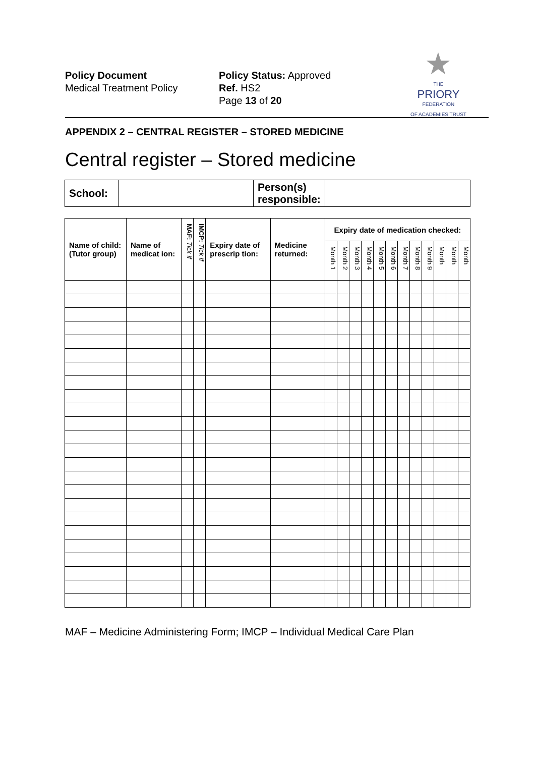Policy Document
Medical Treatment Policy
Policy Status: Approved
Ref. HS2
Page 13 of 20
★
THE
PRIORY
FEDERATION
OF ACADEMIES TRUST
APPENDIX 2 – CENTRAL REGISTER – STORED MEDICINE
Central register – Stored medicine
| School: | | Person(s) responsible: | |
| Name of child: (Tutor group) | Name of medicat ion: | MAF: Tick if | IMCP: Tick if | Expiry date of prescrip tion: | Medicine returned: | Expiry date of medication checked: | | | | | | | | | | | |
| --- | --- | --- | --- | --- | --- | --- | --- | --- | --- | --- | --- | --- | --- | --- | --- | --- | --- |
| | | | | | | Month 1 | Month 2 | Month 3 | Month 4 | Month 5 | Month 6 | Month 7 | Month 8 | Month 9 | Month | Month | Month |
MAF – Medicine Administering Form; IMCP – Individual Medical Care Plan